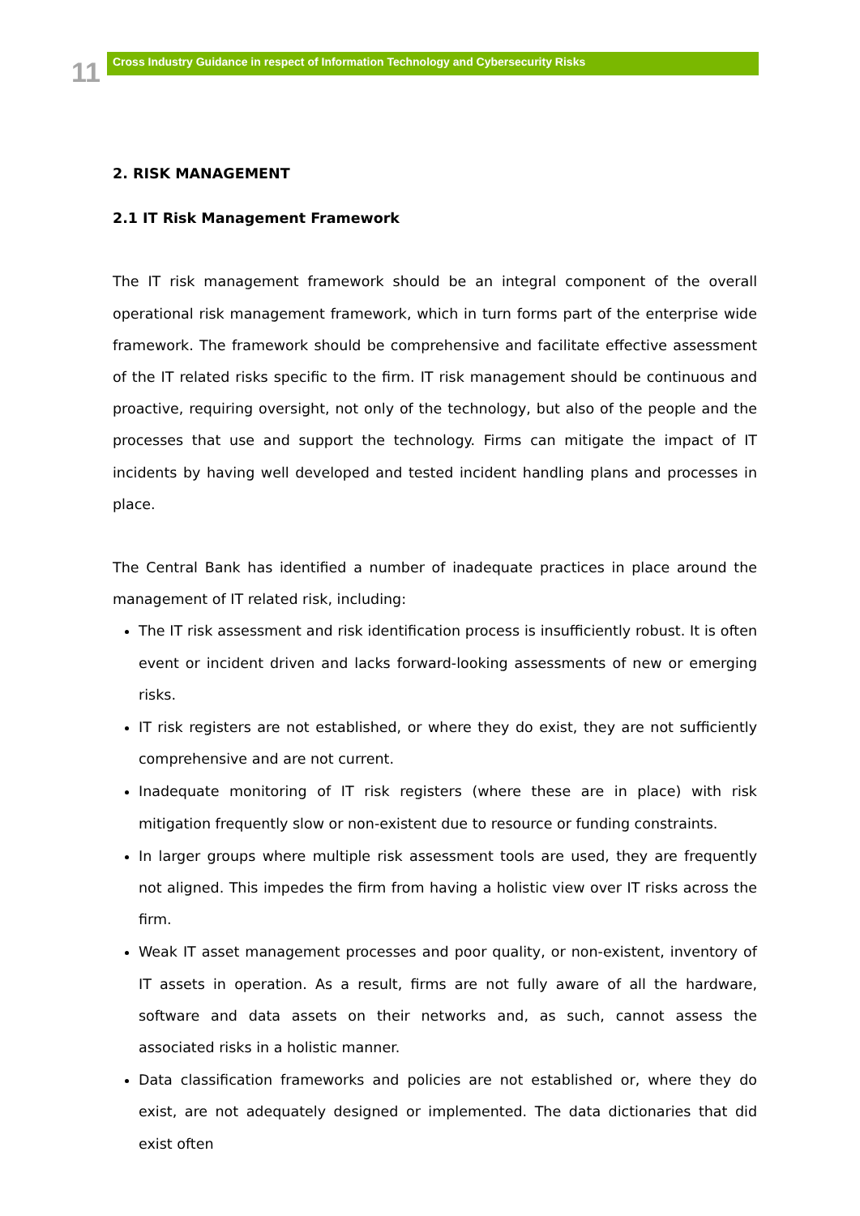11
Cross Industry Guidance in respect of Information Technology and Cybersecurity Risks
2. RISK MANAGEMENT
2.1 IT Risk Management Framework
The IT risk management framework should be an integral component of the overall operational risk management framework, which in turn forms part of the enterprise wide framework. The framework should be comprehensive and facilitate effective assessment of the IT related risks specific to the firm. IT risk management should be continuous and proactive, requiring oversight, not only of the technology, but also of the people and the processes that use and support the technology. Firms can mitigate the impact of IT incidents by having well developed and tested incident handling plans and processes in place.
The Central Bank has identified a number of inadequate practices in place around the management of IT related risk, including:
The IT risk assessment and risk identification process is insufficiently robust. It is often event or incident driven and lacks forward-looking assessments of new or emerging risks.
IT risk registers are not established, or where they do exist, they are not sufficiently comprehensive and are not current.
Inadequate monitoring of IT risk registers (where these are in place) with risk mitigation frequently slow or non-existent due to resource or funding constraints.
In larger groups where multiple risk assessment tools are used, they are frequently not aligned. This impedes the firm from having a holistic view over IT risks across the firm.
Weak IT asset management processes and poor quality, or non-existent, inventory of IT assets in operation. As a result, firms are not fully aware of all the hardware, software and data assets on their networks and, as such, cannot assess the associated risks in a holistic manner.
Data classification frameworks and policies are not established or, where they do exist, are not adequately designed or implemented. The data dictionaries that did exist often